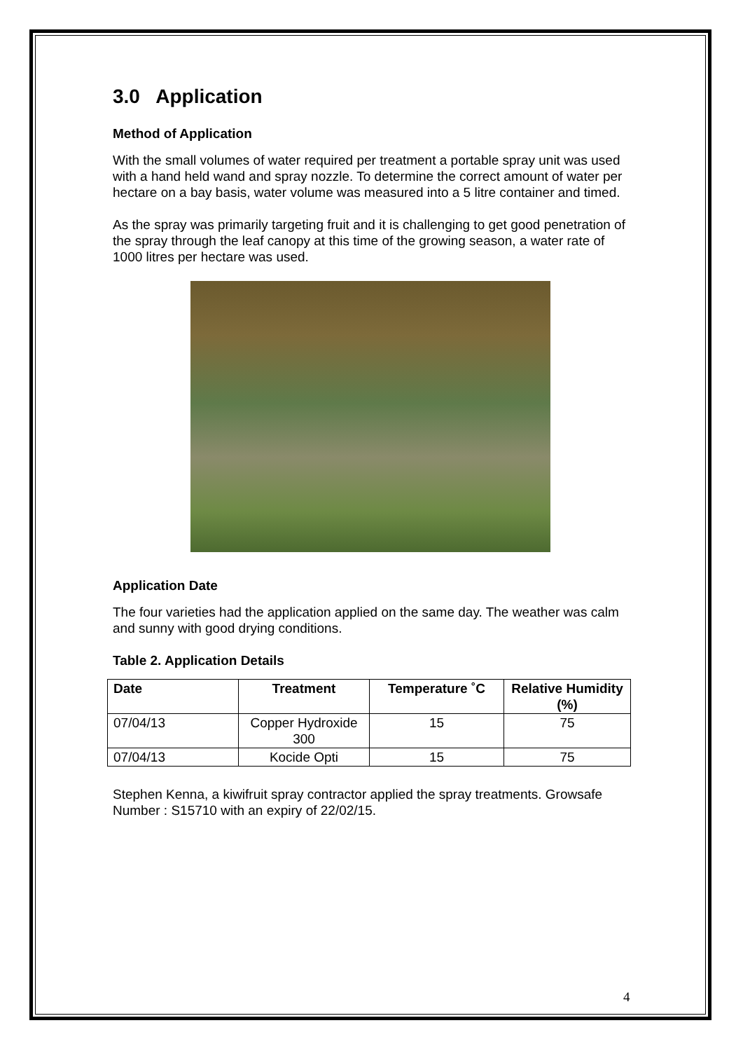3.0 Application
Method of Application
With the small volumes of water required per treatment a portable spray unit was used with a hand held wand and spray nozzle. To determine the correct amount of water per hectare on a bay basis, water volume was measured into a 5 litre container and timed.
As the spray was primarily targeting fruit and it is challenging to get good penetration of the spray through the leaf canopy at this time of the growing season, a water rate of 1000 litres per hectare was used.
Application Date
The four varieties had the application applied on the same day. The weather was calm and sunny with good drying conditions.
Table 2. Application Details
| Date | Treatment | Temperature ˚C | Relative Humidity (%) |
| --- | --- | --- | --- |
| 07/04/13 | Copper Hydroxide 300 | 15 | 75 |
| 07/04/13 | Kocide Opti | 15 | 75 |
Stephen Kenna, a kiwifruit spray contractor applied the spray treatments. Growsafe Number : S15710 with an expiry of 22/02/15.
4